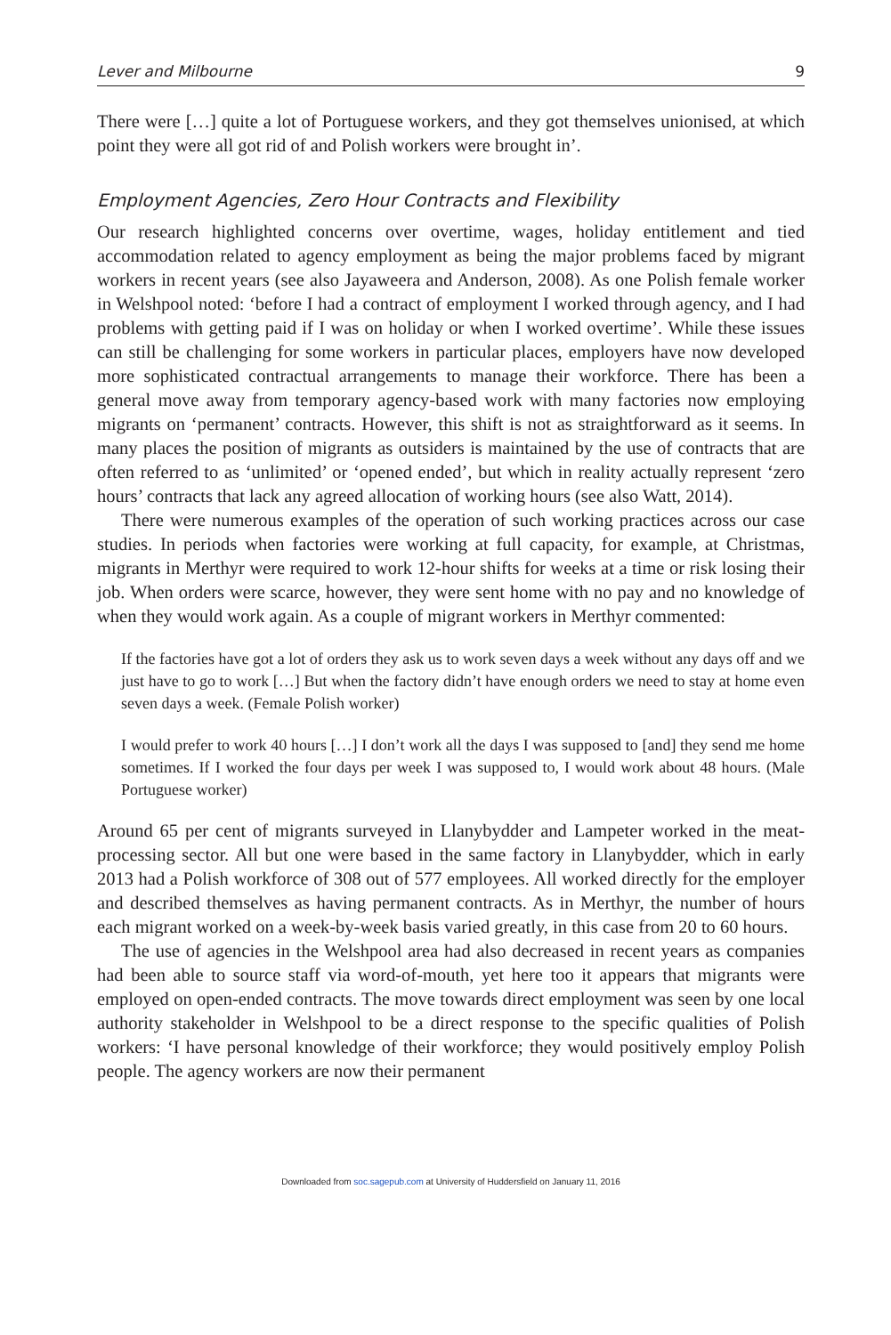Lever and Milbourne 9
There were […] quite a lot of Portuguese workers, and they got themselves unionised, at which point they were all got rid of and Polish workers were brought in’.
Employment Agencies, Zero Hour Contracts and Flexibility
Our research highlighted concerns over overtime, wages, holiday entitlement and tied accommodation related to agency employment as being the major problems faced by migrant workers in recent years (see also Jayaweera and Anderson, 2008). As one Polish female worker in Welshpool noted: ‘before I had a contract of employment I worked through agency, and I had problems with getting paid if I was on holiday or when I worked overtime’. While these issues can still be challenging for some workers in particular places, employers have now developed more sophisticated contractual arrangements to manage their workforce. There has been a general move away from temporary agency-based work with many factories now employing migrants on ‘permanent’ contracts. However, this shift is not as straightforward as it seems. In many places the position of migrants as outsiders is maintained by the use of contracts that are often referred to as ‘unlimited’ or ‘opened ended’, but which in reality actually represent ‘zero hours’ contracts that lack any agreed allocation of working hours (see also Watt, 2014).
There were numerous examples of the operation of such working practices across our case studies. In periods when factories were working at full capacity, for example, at Christmas, migrants in Merthyr were required to work 12-hour shifts for weeks at a time or risk losing their job. When orders were scarce, however, they were sent home with no pay and no knowledge of when they would work again. As a couple of migrant workers in Merthyr commented:
If the factories have got a lot of orders they ask us to work seven days a week without any days off and we just have to go to work […] But when the factory didn’t have enough orders we need to stay at home even seven days a week. (Female Polish worker)
I would prefer to work 40 hours […] I don’t work all the days I was supposed to [and] they send me home sometimes. If I worked the four days per week I was supposed to, I would work about 48 hours. (Male Portuguese worker)
Around 65 per cent of migrants surveyed in Llanybydder and Lampeter worked in the meat-processing sector. All but one were based in the same factory in Llanybydder, which in early 2013 had a Polish workforce of 308 out of 577 employees. All worked directly for the employer and described themselves as having permanent contracts. As in Merthyr, the number of hours each migrant worked on a week-by-week basis varied greatly, in this case from 20 to 60 hours.
The use of agencies in the Welshpool area had also decreased in recent years as companies had been able to source staff via word-of-mouth, yet here too it appears that migrants were employed on open-ended contracts. The move towards direct employment was seen by one local authority stakeholder in Welshpool to be a direct response to the specific qualities of Polish workers: ‘I have personal knowledge of their workforce; they would positively employ Polish people. The agency workers are now their permanent
Downloaded from soc.sagepub.com at University of Huddersfield on January 11, 2016